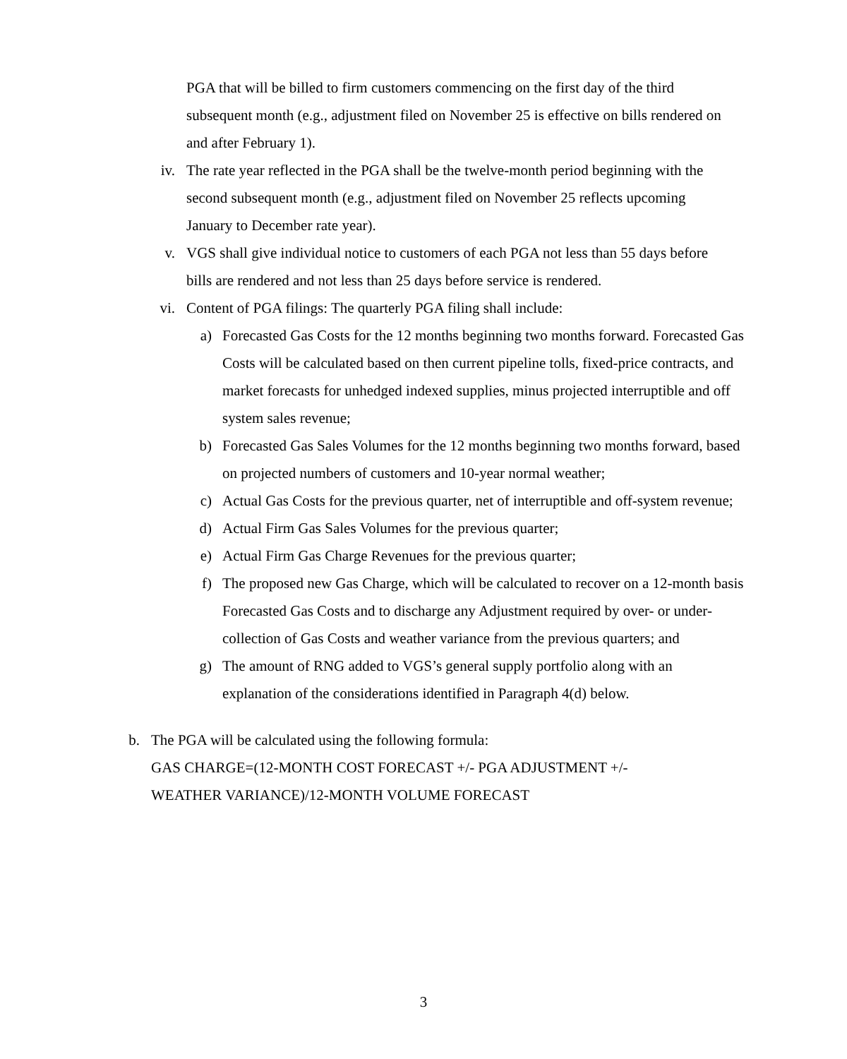PGA that will be billed to firm customers commencing on the first day of the third subsequent month (e.g., adjustment filed on November 25 is effective on bills rendered on and after February 1).
iv. The rate year reflected in the PGA shall be the twelve-month period beginning with the second subsequent month (e.g., adjustment filed on November 25 reflects upcoming January to December rate year).
v. VGS shall give individual notice to customers of each PGA not less than 55 days before bills are rendered and not less than 25 days before service is rendered.
vi. Content of PGA filings: The quarterly PGA filing shall include:
a) Forecasted Gas Costs for the 12 months beginning two months forward. Forecasted Gas Costs will be calculated based on then current pipeline tolls, fixed-price contracts, and market forecasts for unhedged indexed supplies, minus projected interruptible and off system sales revenue;
b) Forecasted Gas Sales Volumes for the 12 months beginning two months forward, based on projected numbers of customers and 10-year normal weather;
c) Actual Gas Costs for the previous quarter, net of interruptible and off-system revenue;
d) Actual Firm Gas Sales Volumes for the previous quarter;
e) Actual Firm Gas Charge Revenues for the previous quarter;
f) The proposed new Gas Charge, which will be calculated to recover on a 12-month basis Forecasted Gas Costs and to discharge any Adjustment required by over- or under- collection of Gas Costs and weather variance from the previous quarters; and
g) The amount of RNG added to VGS’s general supply portfolio along with an explanation of the considerations identified in Paragraph 4(d) below.
b. The PGA will be calculated using the following formula:
GAS CHARGE=(12-MONTH COST FORECAST +/- PGA ADJUSTMENT +/- WEATHER VARIANCE)/12-MONTH VOLUME FORECAST
3